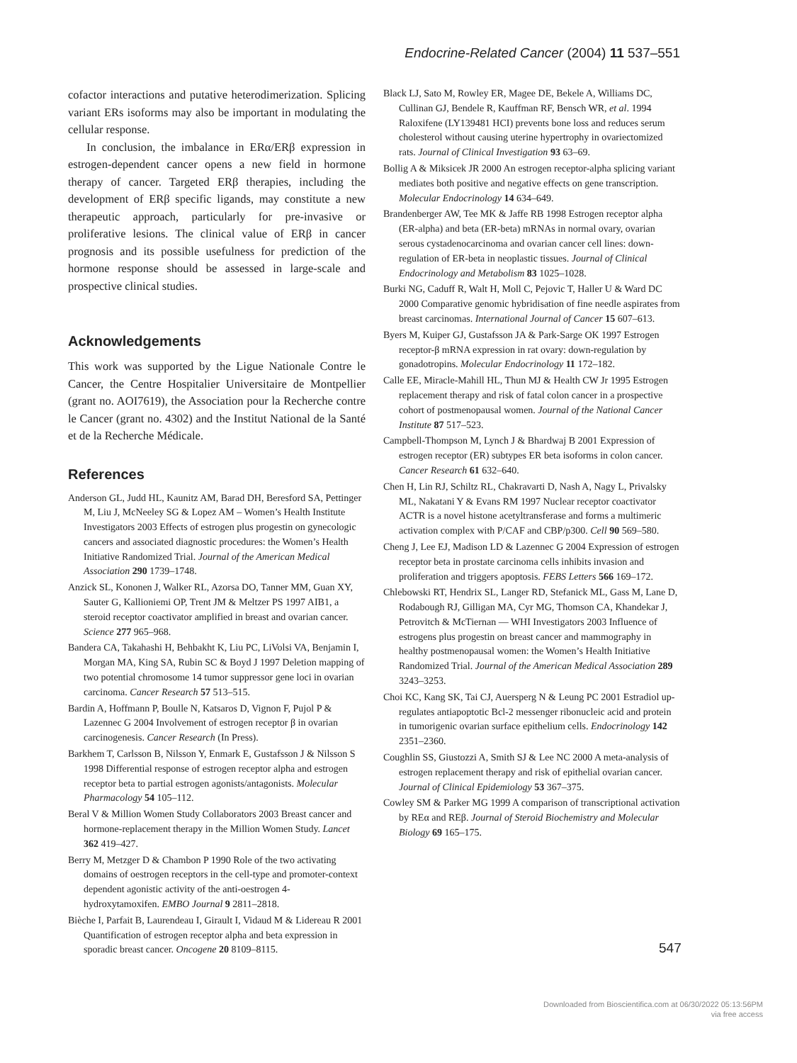Endocrine-Related Cancer (2004) 11 537–551
cofactor interactions and putative heterodimerization. Splicing variant ERs isoforms may also be important in modulating the cellular response.
In conclusion, the imbalance in ERα/ERβ expression in estrogen-dependent cancer opens a new field in hormone therapy of cancer. Targeted ERβ therapies, including the development of ERβ specific ligands, may constitute a new therapeutic approach, particularly for pre-invasive or proliferative lesions. The clinical value of ERβ in cancer prognosis and its possible usefulness for prediction of the hormone response should be assessed in large-scale and prospective clinical studies.
Acknowledgements
This work was supported by the Ligue Nationale Contre le Cancer, the Centre Hospitalier Universitaire de Montpellier (grant no. AOI7619), the Association pour la Recherche contre le Cancer (grant no. 4302) and the Institut National de la Santé et de la Recherche Médicale.
References
Anderson GL, Judd HL, Kaunitz AM, Barad DH, Beresford SA, Pettinger M, Liu J, McNeeley SG & Lopez AM – Women’s Health Institute Investigators 2003 Effects of estrogen plus progestin on gynecologic cancers and associated diagnostic procedures: the Women’s Health Initiative Randomized Trial. Journal of the American Medical Association 290 1739–1748.
Anzick SL, Kononen J, Walker RL, Azorsa DO, Tanner MM, Guan XY, Sauter G, Kallioniemi OP, Trent JM & Meltzer PS 1997 AIB1, a steroid receptor coactivator amplified in breast and ovarian cancer. Science 277 965–968.
Bandera CA, Takahashi H, Behbakht K, Liu PC, LiVolsi VA, Benjamin I, Morgan MA, King SA, Rubin SC & Boyd J 1997 Deletion mapping of two potential chromosome 14 tumor suppressor gene loci in ovarian carcinoma. Cancer Research 57 513–515.
Bardin A, Hoffmann P, Boulle N, Katsaros D, Vignon F, Pujol P & Lazennec G 2004 Involvement of estrogen receptor β in ovarian carcinogenesis. Cancer Research (In Press).
Barkhem T, Carlsson B, Nilsson Y, Enmark E, Gustafsson J & Nilsson S 1998 Differential response of estrogen receptor alpha and estrogen receptor beta to partial estrogen agonists/antagonists. Molecular Pharmacology 54 105–112.
Beral V & Million Women Study Collaborators 2003 Breast cancer and hormone-replacement therapy in the Million Women Study. Lancet 362 419–427.
Berry M, Metzger D & Chambon P 1990 Role of the two activating domains of oestrogen receptors in the cell-type and promoter-context dependent agonistic activity of the anti-oestrogen 4-hydroxytamoxifen. EMBO Journal 9 2811–2818.
Bièche I, Parfait B, Laurendeau I, Girault I, Vidaud M & Lidereau R 2001 Quantification of estrogen receptor alpha and beta expression in sporadic breast cancer. Oncogene 20 8109–8115.
Black LJ, Sato M, Rowley ER, Magee DE, Bekele A, Williams DC, Cullinan GJ, Bendele R, Kauffman RF, Bensch WR, et al. 1994 Raloxifene (LY139481 HCI) prevents bone loss and reduces serum cholesterol without causing uterine hypertrophy in ovariectomized rats. Journal of Clinical Investigation 93 63–69.
Bollig A & Miksicek JR 2000 An estrogen receptor-alpha splicing variant mediates both positive and negative effects on gene transcription. Molecular Endocrinology 14 634–649.
Brandenberger AW, Tee MK & Jaffe RB 1998 Estrogen receptor alpha (ER-alpha) and beta (ER-beta) mRNAs in normal ovary, ovarian serous cystadenocarcinoma and ovarian cancer cell lines: down-regulation of ER-beta in neoplastic tissues. Journal of Clinical Endocrinology and Metabolism 83 1025–1028.
Burki NG, Caduff R, Walt H, Moll C, Pejovic T, Haller U & Ward DC 2000 Comparative genomic hybridisation of fine needle aspirates from breast carcinomas. International Journal of Cancer 15 607–613.
Byers M, Kuiper GJ, Gustafsson JA & Park-Sarge OK 1997 Estrogen receptor-β mRNA expression in rat ovary: down-regulation by gonadotropins. Molecular Endocrinology 11 172–182.
Calle EE, Miracle-Mahill HL, Thun MJ & Health CW Jr 1995 Estrogen replacement therapy and risk of fatal colon cancer in a prospective cohort of postmenopausal women. Journal of the National Cancer Institute 87 517–523.
Campbell-Thompson M, Lynch J & Bhardwaj B 2001 Expression of estrogen receptor (ER) subtypes ER beta isoforms in colon cancer. Cancer Research 61 632–640.
Chen H, Lin RJ, Schiltz RL, Chakravarti D, Nash A, Nagy L, Privalsky ML, Nakatani Y & Evans RM 1997 Nuclear receptor coactivator ACTR is a novel histone acetyltransferase and forms a multimeric activation complex with P/CAF and CBP/p300. Cell 90 569–580.
Cheng J, Lee EJ, Madison LD & Lazennec G 2004 Expression of estrogen receptor beta in prostate carcinoma cells inhibits invasion and proliferation and triggers apoptosis. FEBS Letters 566 169–172.
Chlebowski RT, Hendrix SL, Langer RD, Stefanick ML, Gass M, Lane D, Rodabough RJ, Gilligan MA, Cyr MG, Thomson CA, Khandekar J, Petrovitch & McTiernan — WHI Investigators 2003 Influence of estrogens plus progestin on breast cancer and mammography in healthy postmenopausal women: the Women’s Health Initiative Randomized Trial. Journal of the American Medical Association 289 3243–3253.
Choi KC, Kang SK, Tai CJ, Auersperg N & Leung PC 2001 Estradiol up-regulates antiapoptotic Bcl-2 messenger ribonucleic acid and protein in tumorigenic ovarian surface epithelium cells. Endocrinology 142 2351–2360.
Coughlin SS, Giustozzi A, Smith SJ & Lee NC 2000 A meta-analysis of estrogen replacement therapy and risk of epithelial ovarian cancer. Journal of Clinical Epidemiology 53 367–375.
Cowley SM & Parker MG 1999 A comparison of transcriptional activation by REα and REβ. Journal of Steroid Biochemistry and Molecular Biology 69 165–175.
547
Downloaded from Bioscientifica.com at 06/30/2022 05:13:56PM
via free access